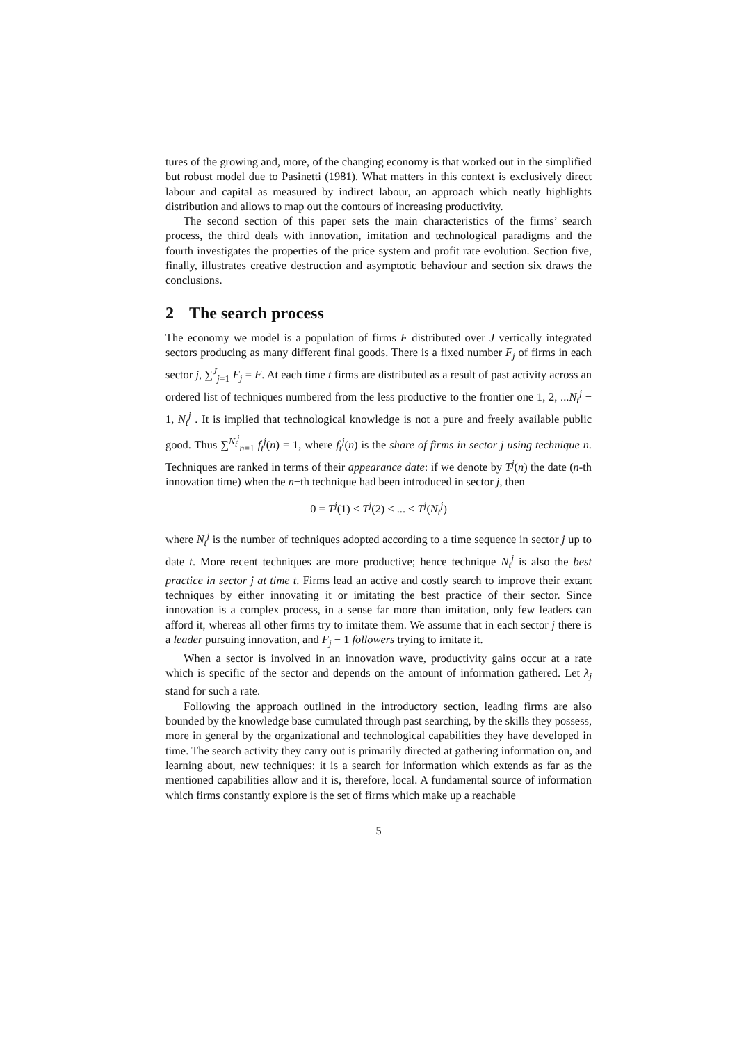tures of the growing and, more, of the changing economy is that worked out in the simplified but robust model due to Pasinetti (1981). What matters in this context is exclusively direct labour and capital as measured by indirect labour, an approach which neatly highlights distribution and allows to map out the contours of increasing productivity.
The second section of this paper sets the main characteristics of the firms’ search process, the third deals with innovation, imitation and technological paradigms and the fourth investigates the properties of the price system and profit rate evolution. Section five, finally, illustrates creative destruction and asymptotic behaviour and section six draws the conclusions.
2 The search process
The economy we model is a population of firms F distributed over J vertically integrated sectors producing as many different final goods. There is a fixed number F<sub>j</sub> of firms in each sector j, ∑<sup>J</sup><sub>j=1</sub> F<sub>j</sub> = F. At each time t firms are distributed as a result of past activity across an ordered list of techniques numbered from the less productive to the frontier one 1, 2, ...N<sub>t</sub><sup>j</sup> − 1, N<sub>t</sub><sup>j</sup> . It is implied that technological knowledge is not a pure and freely available public good. Thus ∑<sup>N<sub>t</sub><sup>j</sup></sup><sub>n=1</sub> f<sub>t</sub><sup>j</sup>(n) = 1, where f<sub>t</sub><sup>j</sup>(n) is the share of firms in sector j using technique n. Techniques are ranked in terms of their appearance date: if we denote by T<sup>j</sup>(n) the date (n-th innovation time) when the n−th technique had been introduced in sector j, then
0 = T<sup>j</sup>(1) < T<sup>j</sup>(2) < ... < T<sup>j</sup>(N<sub>t</sub><sup>j</sup>)
where N<sub>t</sub><sup>j</sup> is the number of techniques adopted according to a time sequence in sector j up to date t. More recent techniques are more productive; hence technique N<sub>t</sub><sup>j</sup> is also the best practice in sector j at time t. Firms lead an active and costly search to improve their extant techniques by either innovating it or imitating the best practice of their sector. Since innovation is a complex process, in a sense far more than imitation, only few leaders can afford it, whereas all other firms try to imitate them. We assume that in each sector j there is a leader pursuing innovation, and F<sub>j</sub> − 1 followers trying to imitate it.
When a sector is involved in an innovation wave, productivity gains occur at a rate which is specific of the sector and depends on the amount of information gathered. Let λ<sub>j</sub> stand for such a rate.
Following the approach outlined in the introductory section, leading firms are also bounded by the knowledge base cumulated through past searching, by the skills they possess, more in general by the organizational and technological capabilities they have developed in time. The search activity they carry out is primarily directed at gathering information on, and learning about, new techniques: it is a search for information which extends as far as the mentioned capabilities allow and it is, therefore, local. A fundamental source of information which firms constantly explore is the set of firms which make up a reachable
5